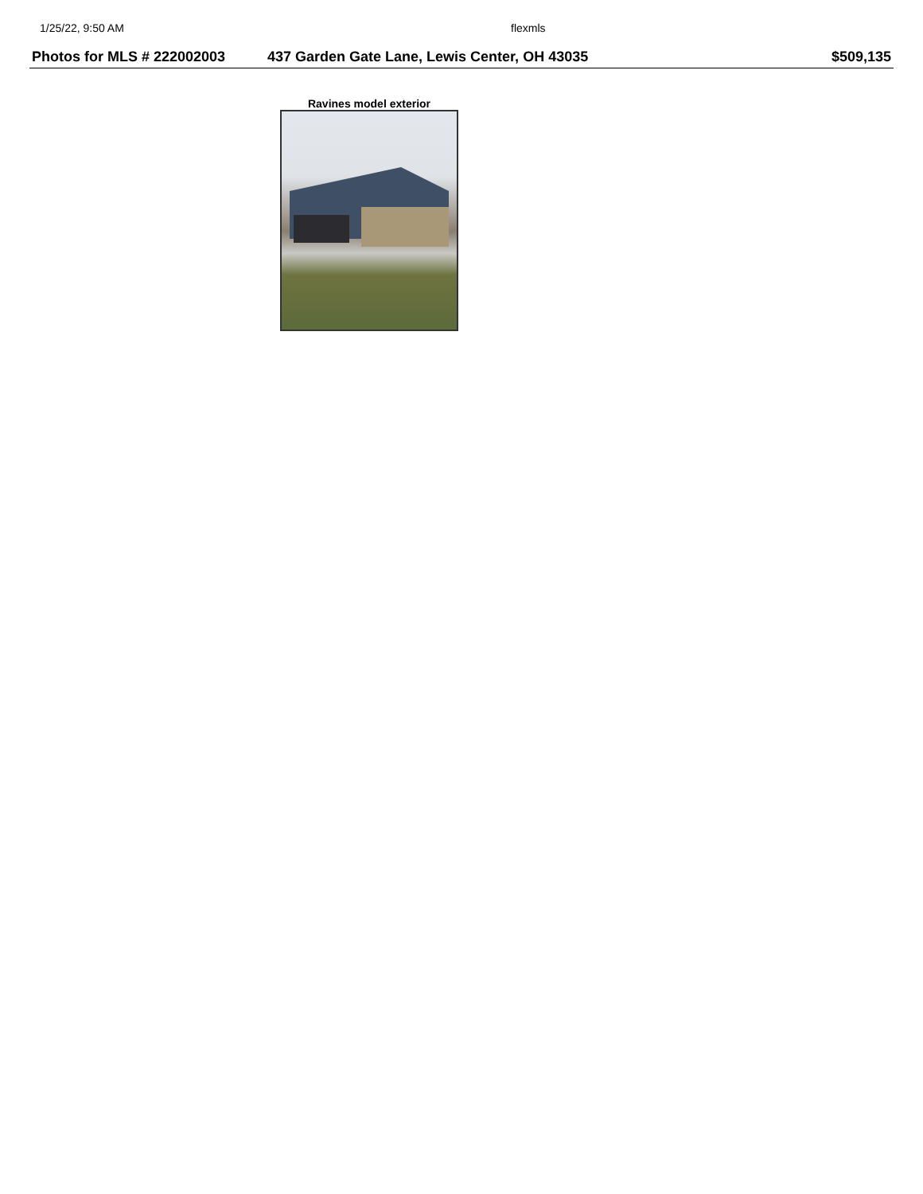1/25/22, 9:50 AM flexmls
Photos for MLS # 222002003 437 Garden Gate Lane, Lewis Center, OH 43035
$509,135
Ravines model exterior